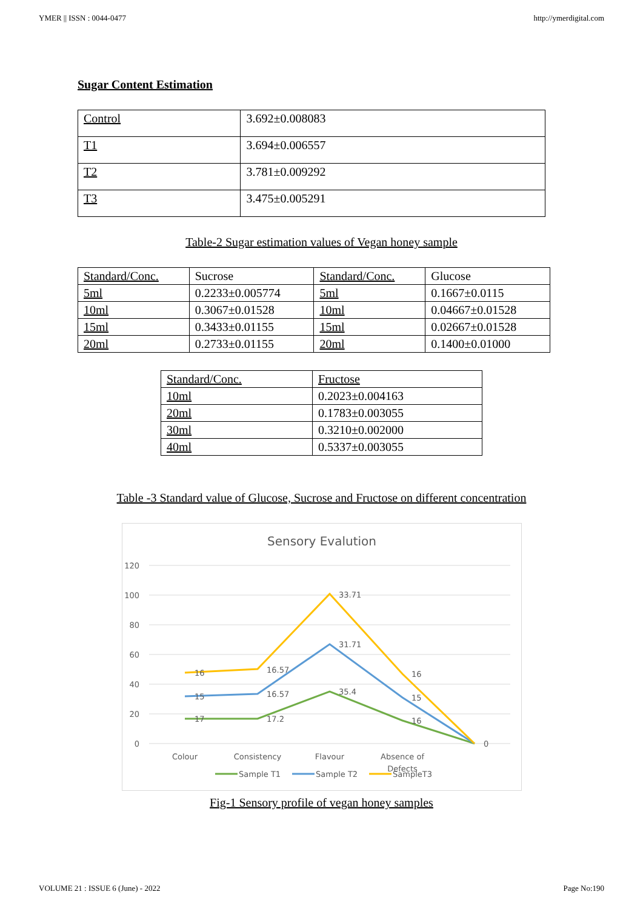YMER || ISSN : 0044-0477 http://ymerdigital.com
Sugar Content Estimation
| Control | 3.692±0.008083 |
| T1 | 3.694±0.006557 |
| T2 | 3.781±0.009292 |
| T3 | 3.475±0.005291 |
Table-2 Sugar estimation values of Vegan honey sample
| Standard/Conc. | Sucrose | Standard/Conc. | Glucose |
| 5ml | 0.2233±0.005774 | 5ml | 0.1667±0.0115 |
| 10ml | 0.3067±0.01528 | 10ml | 0.04667±0.01528 |
| 15ml | 0.3433±0.01155 | 15ml | 0.02667±0.01528 |
| 20ml | 0.2733±0.01155 | 20ml | 0.1400±0.01000 |
| Standard/Conc. | Fructose |
| 10ml | 0.2023±0.004163 |
| 20ml | 0.1783±0.003055 |
| 30ml | 0.3210±0.002000 |
| 40ml | 0.5337±0.003055 |
Table -3 Standard value of Glucose, Sucrose and Fructose on different concentration
Sensory Evalution
120
100
80
60
40
20
0
17
17.2
35.4
16
15
16.57
31.71
15
16
16.57
33.71
16
0
Colour
Consistency
Flavour
Absence of
Defects
Sample T1
Sample T2
SampleT3
Fig-1 Sensory profile of vegan honey samples
VOLUME 21 : ISSUE 6 (June) - 2022 Page No:190